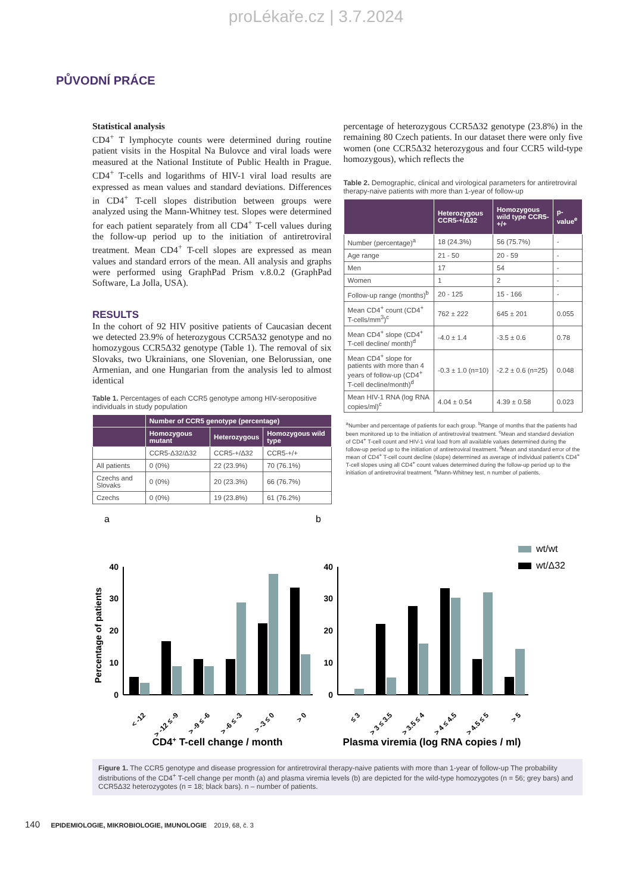proLékaře.cz | 3.7.2024
PŮVODNÍ PRÁCE
Statistical analysis
CD4<sup>+</sup> T lymphocyte counts were determined during routine patient visits in the Hospital Na Bulovce and viral loads were measured at the National Institute of Public Health in Prague. CD4<sup>+</sup> T-cells and logarithms of HIV-1 viral load results are expressed as mean values and standard deviations. Differences in CD4<sup>+</sup> T-cell slopes distribution between groups were analyzed using the Mann-Whitney test. Slopes were determined for each patient separately from all CD4<sup>+</sup> T-cell values during the follow-up period up to the initiation of antiretroviral treatment. Mean CD4<sup>+</sup> T-cell slopes are expressed as mean values and standard errors of the mean. All analysis and graphs were performed using GraphPad Prism v.8.0.2 (GraphPad Software, La Jolla, USA).
RESULTS
In the cohort of 92 HIV positive patients of Caucasian decent we detected 23.9% of heterozygous CCR5Δ32 genotype and no homozygous CCR5Δ32 genotype (Table 1). The removal of six Slovaks, two Ukrainians, one Slovenian, one Belorussian, one Armenian, and one Hungarian from the analysis led to almost identical
Table 1. Percentages of each CCR5 genotype among HIV-seropositive individuals in study population
| | Number of CCR5 genotype (percentage) | | |
| --- | --- | --- | --- |
| | Homozygous mutant | Heterozygous | Homozygous wild type |
| | CCR5-Δ32/Δ32 | CCR5-+/Δ32 | CCR5-+/+ |
| All patients | 0 (0%) | 22 (23.9%) | 70 (76.1%) |
| Czechs and Slovaks | 0 (0%) | 20 (23.3%) | 66 (76.7%) |
| Czechs | 0 (0%) | 19 (23.8%) | 61 (76.2%) |
percentage of heterozygous CCR5Δ32 genotype (23.8%) in the remaining 80 Czech patients. In our dataset there were only five women (one CCR5Δ32 heterozygous and four CCR5 wild-type homozygous), which reflects the
Table 2. Demographic, clinical and virological parameters for antiretroviral therapy-naive patients with more than 1-year of follow-up
| | Heterozygous CCR5-+/Δ32 | Homozygous wild type CCR5-+/+ | p-value<sup>e</sup> |
| --- | --- | --- | --- |
| Number (percentage)<sup>a</sup> | 18 (24.3%) | 56 (75.7%) | - |
| Age range | 21 - 50 | 20 - 59 | - |
| Men | 17 | 54 | - |
| Women | 1 | 2 | - |
| Follow-up range (months)<sup>b</sup> | 20 - 125 | 15 - 166 | - |
| Mean CD4<sup>+</sup> count (CD4<sup>+</sup> T-cells/mm<sup>3</sup>)<sup>c</sup> | 762 ± 222 | 645 ± 201 | 0.055 |
| Mean CD4<sup>+</sup> slope (CD4<sup>+</sup> T-cell decline/ month)<sup>d</sup> | -4.0 ± 1.4 | -3.5 ± 0.6 | 0.78 |
| Mean CD4<sup>+</sup> slope for patients with more than 4 years of follow-up (CD4<sup>+</sup> T-cell decline/month)<sup>d</sup> | -0.3 ± 1.0 (n=10) | -2.2 ± 0.6 (n=25) | 0.048 |
| Mean HIV-1 RNA (log RNA copies/ml)<sup>c</sup> | 4.04 ± 0.54 | 4.39 ± 0.58 | 0.023 |
<sup>a</sup> Number and percentage of patients for each group. <sup>b</sup>Range of months that the patients had been monitored up to the initiation of antiretroviral treatment. <sup>c</sup>Mean and standard deviation of CD4<sup>+</sup> T-cell count and HIV-1 viral load from all available values determined during the follow-up period up to the initiation of antiretroviral treatment. <sup>d</sup>Mean and standard error of the mean of CD4<sup>+</sup> T-cell count decline (slope) determined as average of individual patient's CD4<sup>+</sup> T-cell slopes using all CD4<sup>+</sup> count values determined during the follow-up period up to the initiation of antiretroviral treatment. <sup>e</sup>Mann-Whitney test, n number of patients.
a
Percentage of patients
40
30
20
10
0
< -12
> -12 ≤ -9
> -9 ≤ -6
> -6 ≤ -3
> -3 ≤ 0
> 0
CD4+ T-cell change / month
b
wt/wt
wt/Δ32
40
30
20
10
0
≤ 3
> 3 ≤ 3.5
> 3.5 ≤ 4
> 4 ≤ 4.5
> 4.5 ≤ 5
> 5
Plasma viremia (log RNA copies / ml)
Figure 1. The CCR5 genotype and disease progression for antiretroviral therapy-naive patients with more than 1-year of follow-up The probability distributions of the CD4<sup>+</sup> T-cell change per month (a) and plasma viremia levels (b) are depicted for the wild-type homozygotes (n = 56; grey bars) and CCR5Δ32 heterozygotes (n = 18; black bars). n – number of patients.
140 EPIDEMIOLOGIE, MIKROBIOLOGIE, IMUNOLOGIE 2019, 68, č. 3